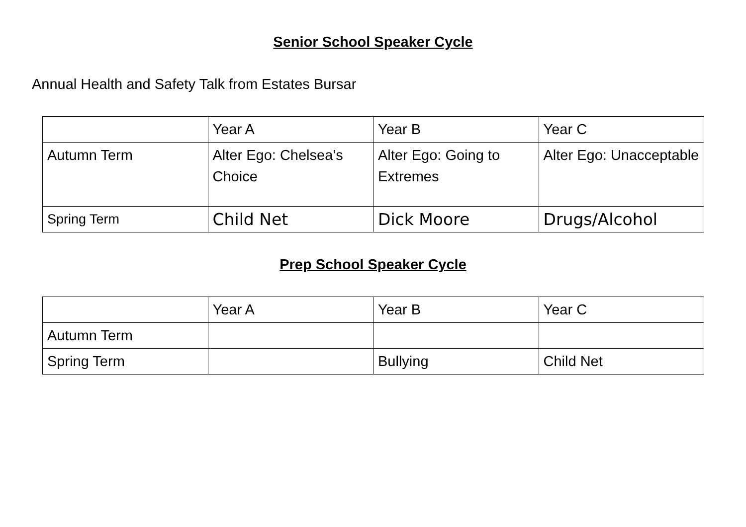Senior School Speaker Cycle
Annual Health and Safety Talk from Estates Bursar
| | Year A | Year B | Year C |
| Autumn Term | Alter Ego: Chelsea’s Choice | Alter Ego: Going to Extremes | Alter Ego: Unacceptable |
| Spring Term | Child Net | Dick Moore | Drugs/Alcohol |
Prep School Speaker Cycle
| | Year A | Year B | Year C |
| Autumn Term | | | |
| Spring Term | | Bullying | Child Net |